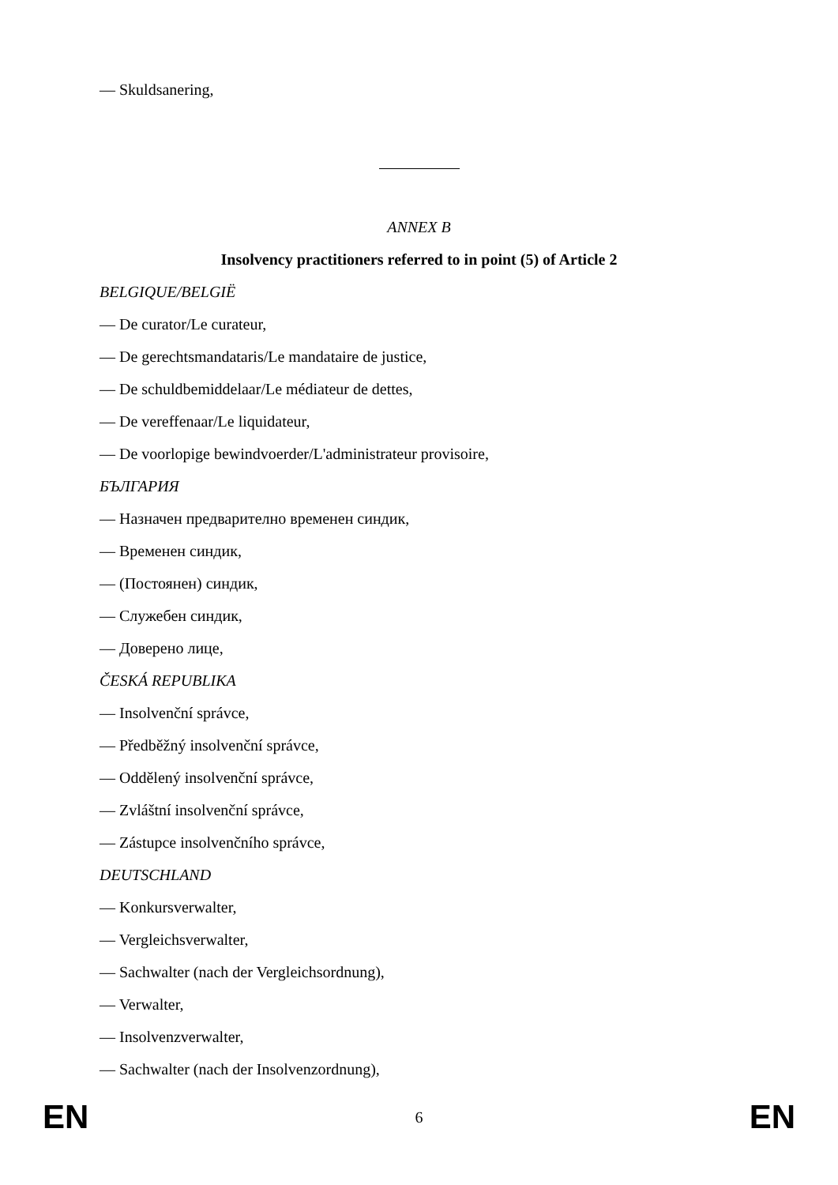— Skuldsanering,
ANNEX B
Insolvency practitioners referred to in point (5) of Article 2
BELGIQUE/BELGIË
— De curator/Le curateur,
— De gerechtsmandataris/Le mandataire de justice,
— De schuldbemiddelaar/Le médiateur de dettes,
— De vereffenaar/Le liquidateur,
— De voorlopige bewindvoerder/L'administrateur provisoire,
БЪЛГАРИЯ
— Назначен предварително временен синдик,
— Временен синдик,
— (Постоянен) синдик,
— Служебен синдик,
— Доверено лице,
ČESKÁ REPUBLIKA
— Insolvenční správce,
— Předběžný insolvenční správce,
— Oddělený insolvenční správce,
— Zvláštní insolvenční správce,
— Zástupce insolvenčního správce,
DEUTSCHLAND
— Konkursverwalter,
— Vergleichsverwalter,
— Sachwalter (nach der Vergleichsordnung),
— Verwalter,
— Insolvenzverwalter,
— Sachwalter (nach der Insolvenzordnung),
EN 6 EN